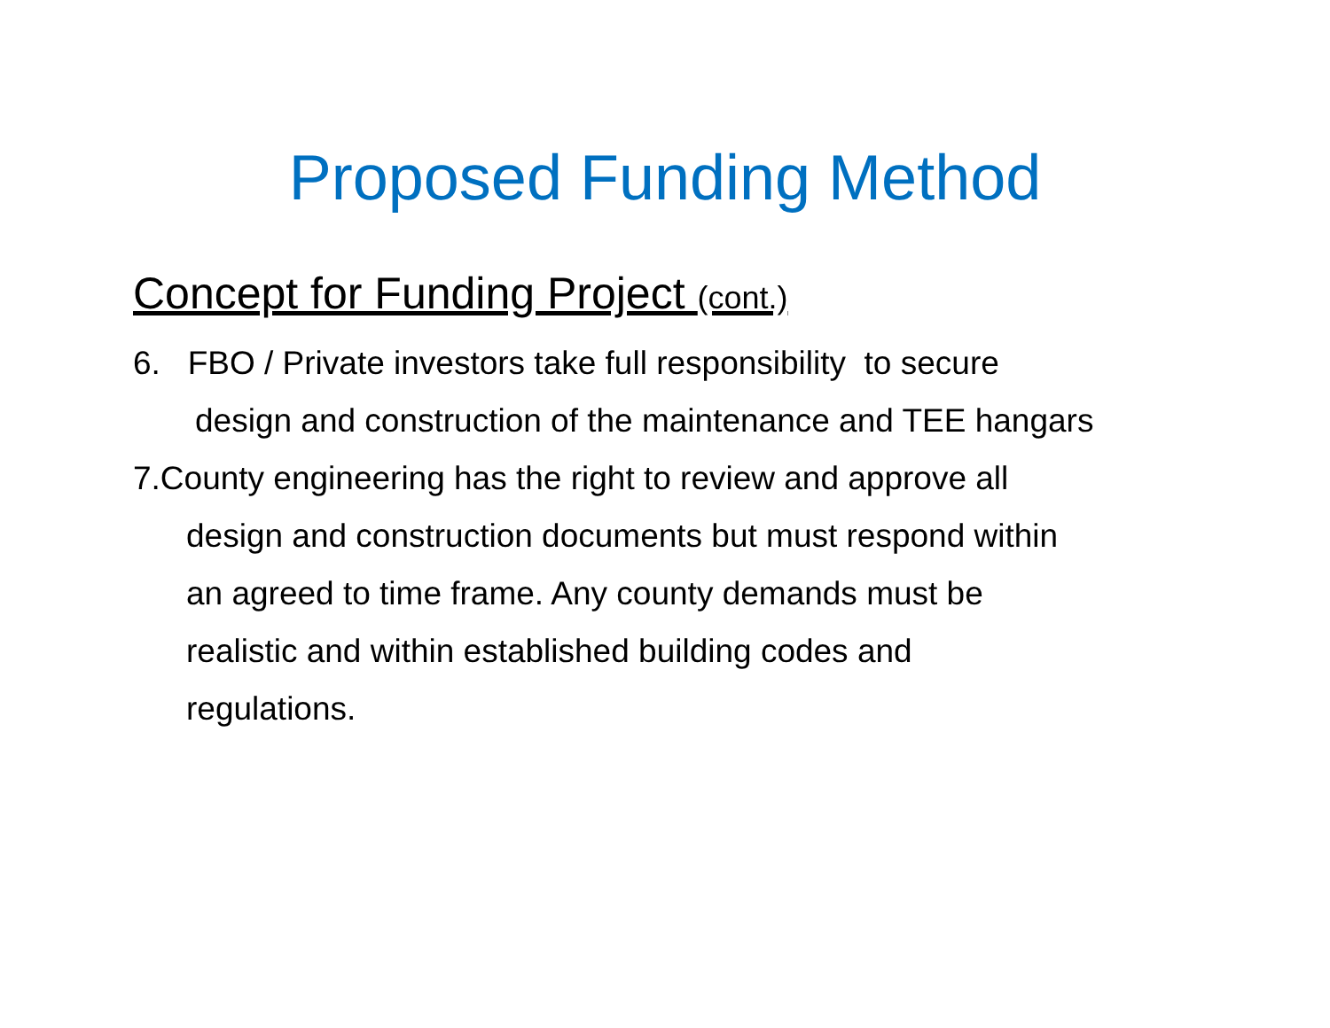Proposed Funding Method
Concept for Funding Project (cont.)
6. FBO / Private investors take full responsibility to secure
design and construction of the maintenance and TEE hangars
7.County engineering has the right to review and approve all
design and construction documents but must respond within
an agreed to time frame. Any county demands must be
realistic and within established building codes and
regulations.